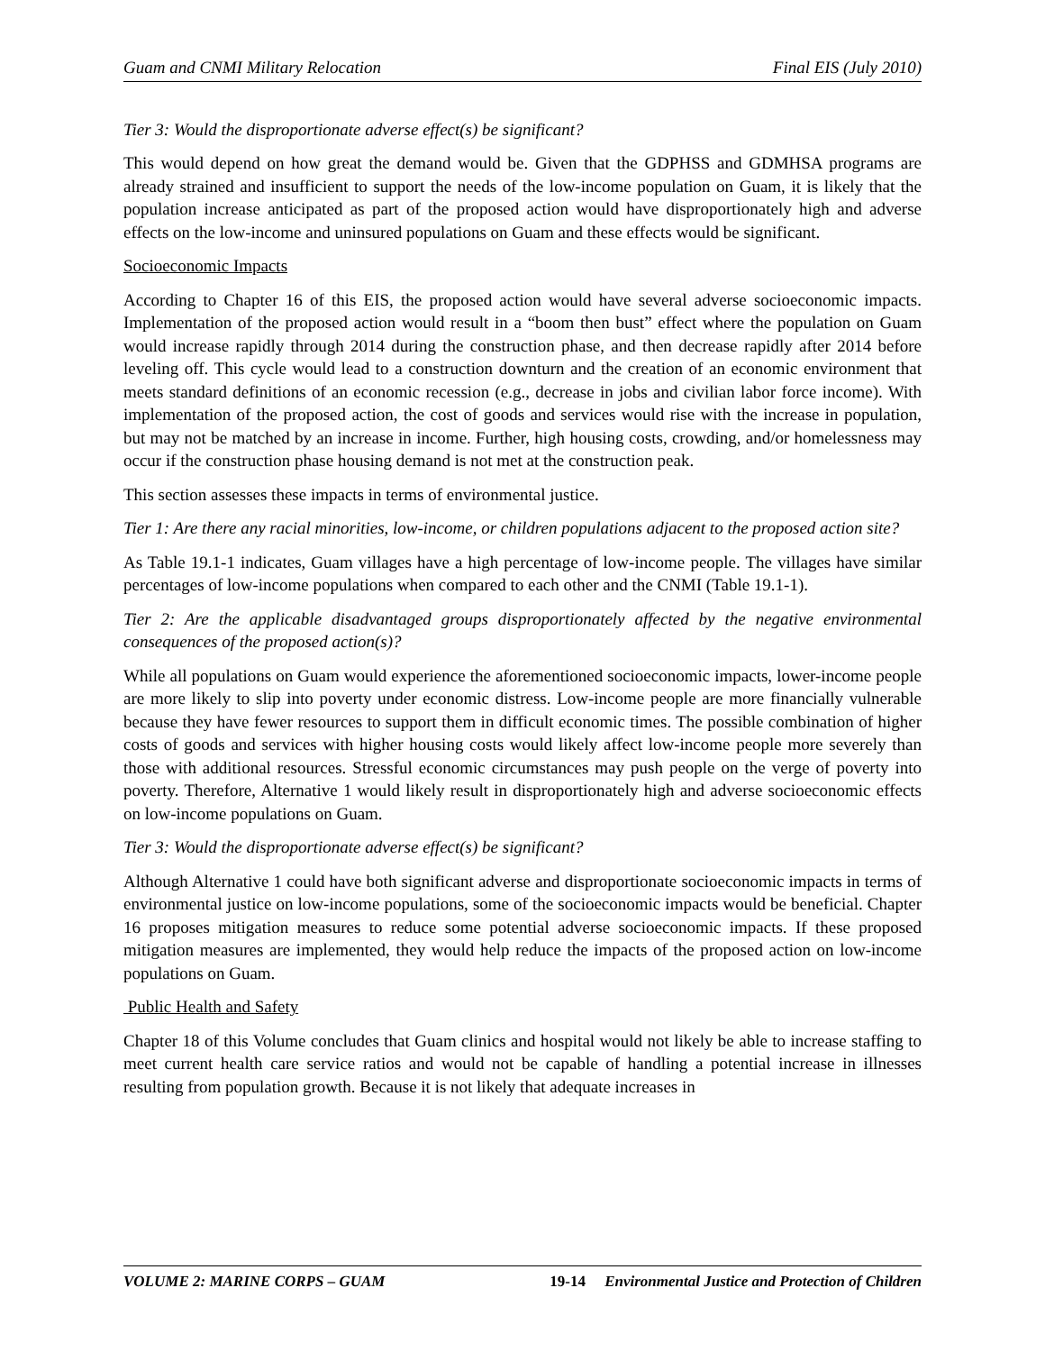Guam and CNMI Military Relocation Final EIS (July 2010)
Tier 3: Would the disproportionate adverse effect(s) be significant?
This would depend on how great the demand would be. Given that the GDPHSS and GDMHSA programs are already strained and insufficient to support the needs of the low-income population on Guam, it is likely that the population increase anticipated as part of the proposed action would have disproportionately high and adverse effects on the low-income and uninsured populations on Guam and these effects would be significant.
Socioeconomic Impacts
According to Chapter 16 of this EIS, the proposed action would have several adverse socioeconomic impacts. Implementation of the proposed action would result in a “boom then bust” effect where the population on Guam would increase rapidly through 2014 during the construction phase, and then decrease rapidly after 2014 before leveling off. This cycle would lead to a construction downturn and the creation of an economic environment that meets standard definitions of an economic recession (e.g., decrease in jobs and civilian labor force income). With implementation of the proposed action, the cost of goods and services would rise with the increase in population, but may not be matched by an increase in income. Further, high housing costs, crowding, and/or homelessness may occur if the construction phase housing demand is not met at the construction peak.
This section assesses these impacts in terms of environmental justice.
Tier 1: Are there any racial minorities, low-income, or children populations adjacent to the proposed action site?
As Table 19.1-1 indicates, Guam villages have a high percentage of low-income people. The villages have similar percentages of low-income populations when compared to each other and the CNMI (Table 19.1-1).
Tier 2: Are the applicable disadvantaged groups disproportionately affected by the negative environmental consequences of the proposed action(s)?
While all populations on Guam would experience the aforementioned socioeconomic impacts, lower-income people are more likely to slip into poverty under economic distress. Low-income people are more financially vulnerable because they have fewer resources to support them in difficult economic times. The possible combination of higher costs of goods and services with higher housing costs would likely affect low-income people more severely than those with additional resources. Stressful economic circumstances may push people on the verge of poverty into poverty. Therefore, Alternative 1 would likely result in disproportionately high and adverse socioeconomic effects on low-income populations on Guam.
Tier 3: Would the disproportionate adverse effect(s) be significant?
Although Alternative 1 could have both significant adverse and disproportionate socioeconomic impacts in terms of environmental justice on low-income populations, some of the socioeconomic impacts would be beneficial. Chapter 16 proposes mitigation measures to reduce some potential adverse socioeconomic impacts. If these proposed mitigation measures are implemented, they would help reduce the impacts of the proposed action on low-income populations on Guam.
Public Health and Safety
Chapter 18 of this Volume concludes that Guam clinics and hospital would not likely be able to increase staffing to meet current health care service ratios and would not be capable of handling a potential increase in illnesses resulting from population growth. Because it is not likely that adequate increases in
VOLUME 2: MARINE CORPS – GUAM 19-14 Environmental Justice and Protection of Children